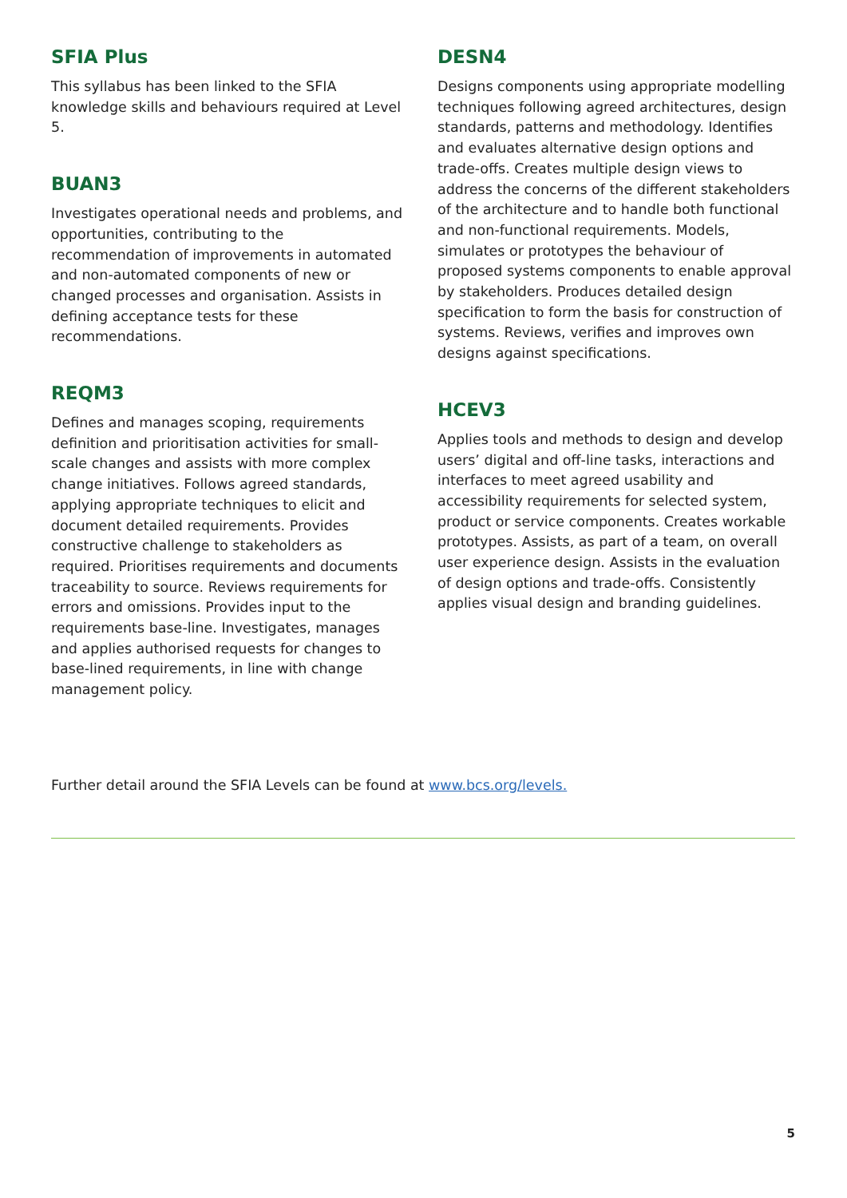SFIA Plus
This syllabus has been linked to the SFIA knowledge skills and behaviours required at Level 5.
BUAN3
Investigates operational needs and problems, and opportunities, contributing to the recommendation of improvements in automated and non-automated components of new or changed processes and organisation. Assists in defining acceptance tests for these recommendations.
REQM3
Defines and manages scoping, requirements definition and prioritisation activities for small-scale changes and assists with more complex change initiatives. Follows agreed standards, applying appropriate techniques to elicit and document detailed requirements. Provides constructive challenge to stakeholders as required. Prioritises requirements and documents traceability to source. Reviews requirements for errors and omissions. Provides input to the requirements base-line. Investigates, manages and applies authorised requests for changes to base-lined requirements, in line with change management policy.
DESN4
Designs components using appropriate modelling techniques following agreed architectures, design standards, patterns and methodology. Identifies and evaluates alternative design options and trade-offs. Creates multiple design views to address the concerns of the different stakeholders of the architecture and to handle both functional and non-functional requirements. Models, simulates or prototypes the behaviour of proposed systems components to enable approval by stakeholders. Produces detailed design specification to form the basis for construction of systems. Reviews, verifies and improves own designs against specifications.
HCEV3
Applies tools and methods to design and develop users’ digital and off-line tasks, interactions and interfaces to meet agreed usability and accessibility requirements for selected system, product or service components. Creates workable prototypes. Assists, as part of a team, on overall user experience design. Assists in the evaluation of design options and trade-offs. Consistently applies visual design and branding guidelines.
Further detail around the SFIA Levels can be found at www.bcs.org/levels.
5